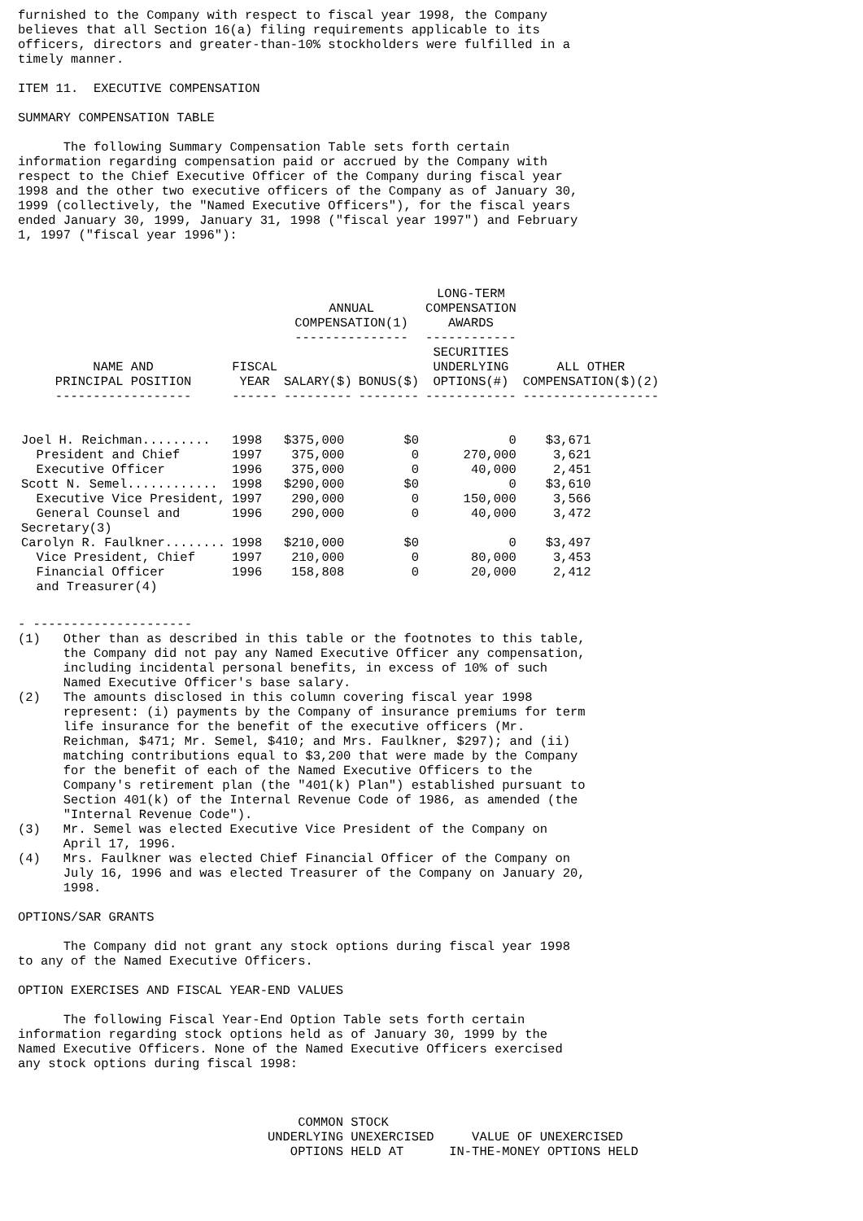furnished to the Company with respect to fiscal year 1998, the Company
believes that all Section 16(a) filing requirements applicable to its
officers, directors and greater-than-10% stockholders were fulfilled in a
timely manner.

ITEM 11.  EXECUTIVE COMPENSATION

SUMMARY COMPENSATION TABLE

      The following Summary Compensation Table sets forth certain
information regarding compensation paid or accrued by the Company with
respect to the Chief Executive Officer of the Company during fiscal year
1998 and the other two executive officers of the Company as of January 30,
1999 (collectively, the "Named Executive Officers"), for the fiscal years
ended January 30, 1999, January 31, 1998 ("fiscal year 1997") and February
1, 1997 ("fiscal year 1996"):
| | | ANNUAL COMPENSATION(1) --------------- | | LONG-TERM COMPENSATION AWARDS ------------ | |
| --- | --- | --- | --- | --- | --- |
| NAME AND PRINCIPAL POSITION ------------------ | FISCAL YEAR ------ | SALARY($) --------- | BONUS($) -------- | SECURITIES UNDERLYING OPTIONS(#) ------------ | ALL OTHER COMPENSATION($)(2) ------------------ |
| Joel H. Reichman......... | 1998 | $375,000 | $0 | 0 | $3,671 |
| President and Chief | 1997 | 375,000 | 0 | 270,000 | 3,621 |
| Executive Officer | 1996 | 375,000 | 0 | 40,000 | 2,451 |
| Scott N. Semel............ | 1998 | $290,000 | $0 | 0 | $3,610 |
| Executive Vice President, | 1997 | 290,000 | 0 | 150,000 | 3,566 |
| General Counsel and | 1996 | 290,000 | 0 | 40,000 | 3,472 |
| Secretary(3) | | | | | |
| Carolyn R. Faulkner........ | 1998 | $210,000 | $0 | 0 | $3,497 |
| Vice President, Chief | 1997 | 210,000 | 0 | 80,000 | 3,453 |
| Financial Officer | 1996 | 158,808 | 0 | 20,000 | 2,412 |
| and Treasurer(4) | | | | | |
- ---------------------
(1)   Other than as described in this table or the footnotes to this table,
      the Company did not pay any Named Executive Officer any compensation,
      including incidental personal benefits, in excess of 10% of such
      Named Executive Officer's base salary.
(2)   The amounts disclosed in this column covering fiscal year 1998
      represent: (i) payments by the Company of insurance premiums for term
      life insurance for the benefit of the executive officers (Mr.
      Reichman, $471; Mr. Semel, $410; and Mrs. Faulkner, $297); and (ii)
      matching contributions equal to $3,200 that were made by the Company
      for the benefit of each of the Named Executive Officers to the
      Company's retirement plan (the "401(k) Plan") established pursuant to
      Section 401(k) of the Internal Revenue Code of 1986, as amended (the
      "Internal Revenue Code").
(3)   Mr. Semel was elected Executive Vice President of the Company on
      April 17, 1996.
(4)   Mrs. Faulkner was elected Chief Financial Officer of the Company on
      July 16, 1996 and was elected Treasurer of the Company on January 20,
      1998.

OPTIONS/SAR GRANTS

      The Company did not grant any stock options during fiscal year 1998
to any of the Named Executive Officers.

OPTION EXERCISES AND FISCAL YEAR-END VALUES

      The following Fiscal Year-End Option Table sets forth certain
information regarding stock options held as of January 30, 1999 by the
Named Executive Officers. None of the Named Executive Officers exercised
any stock options during fiscal 1998:



                                     COMMON STOCK
                                 UNDERLYING UNEXERCISED     VALUE OF UNEXERCISED
                                    OPTIONS HELD AT      IN-THE-MONEY OPTIONS HELD